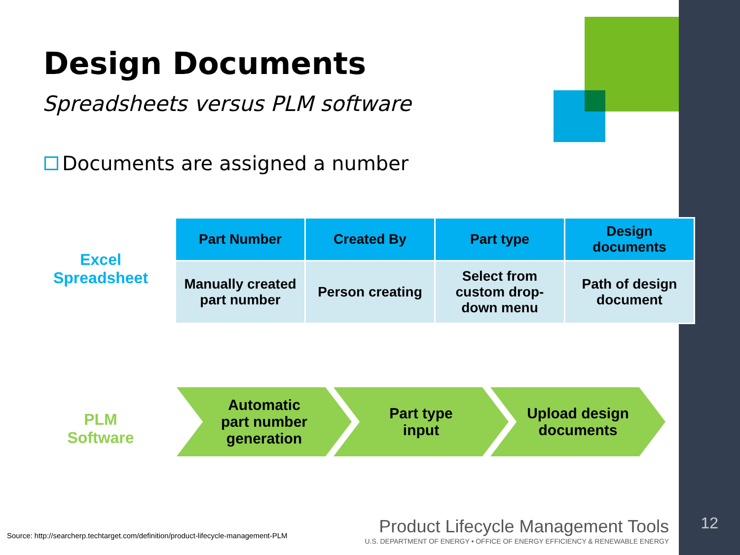Design Documents
Spreadsheets versus PLM software
Documents are assigned a number
Excel
Spreadsheet
| Part Number | Created By | Part type | Design documents |
| --- | --- | --- | --- |
| Manually created part number | Person creating | Select from custom drop-down menu | Path of design document |
PLM
Software
Automatic
part number
generation
Part type
input
Upload design
documents
Source: http://searcherp.techtarget.com/definition/product-lifecycle-management-PLM
Product Lifecycle Management Tools
U.S. DEPARTMENT OF ENERGY • OFFICE OF ENERGY EFFICIENCY & RENEWABLE ENERGY
12